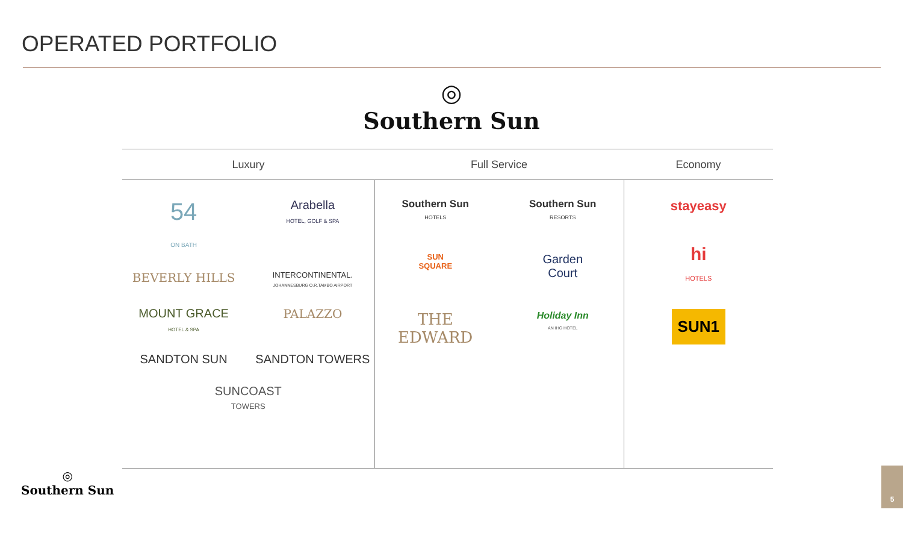OPERATED PORTFOLIO
◎
Southern Sun
| Luxury | Full Service | Economy |
| --- | --- | --- |
| 54 ON BATH Arabella HOTEL, GOLF & SPA BEVERLY HILLS INTERCONTINENTAL. JOHANNESBURG O.R.TAMBO AIRPORT MOUNT GRACE HOTEL & SPA PALAZZO SANDTON SUN SANDTON TOWERS SUNCOAST TOWERS | Southern Sun HOTELS Southern Sun RESORTS SUN SQUARE Garden Court THE EDWARD Holiday Inn AN IHG HOTEL | stayeasy hi HOTELS SUN1 |
◎
Southern Sun
5